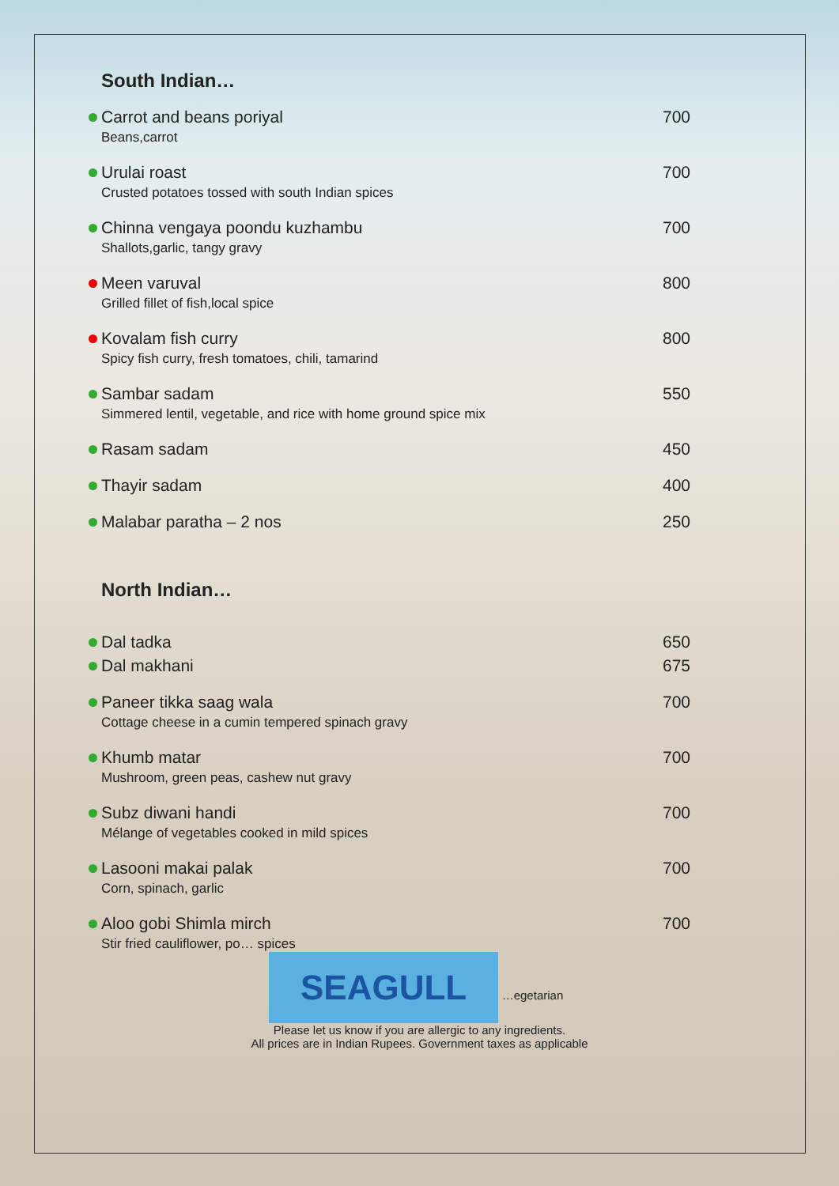South Indian…
Carrot and beans poriyal
Beans,carrot
700
Urulai roast
Crusted potatoes tossed with south Indian spices
700
Chinna vengaya poondu kuzhambu
Shallots,garlic, tangy gravy
700
Meen varuval
Grilled fillet of fish,local spice
800
Kovalam fish curry
Spicy fish curry, fresh tomatoes, chili, tamarind
800
Sambar sadam
Simmered lentil, vegetable, and rice with home ground spice mix
550
Rasam sadam 450
Thayir sadam 400
Malabar paratha – 2 nos 250
North Indian…
Dal tadka 650
Dal makhani 675
Paneer tikka saag wala
Cottage cheese in a cumin tempered spinach gravy
700
Khumb matar
Mushroom, green peas, cashew nut gravy
700
Subz diwani handi
Mélange of vegetables cooked in mild spices
700
Lasooni makai palak
Corn, spinach, garlic
700
Aloo gobi Shimla mirch
Stir fried cauliflower, po… spices
700
SEAGULL
…egetarian
Please let us know if you are allergic to any ingredients.
All prices are in Indian Rupees. Government taxes as applicable